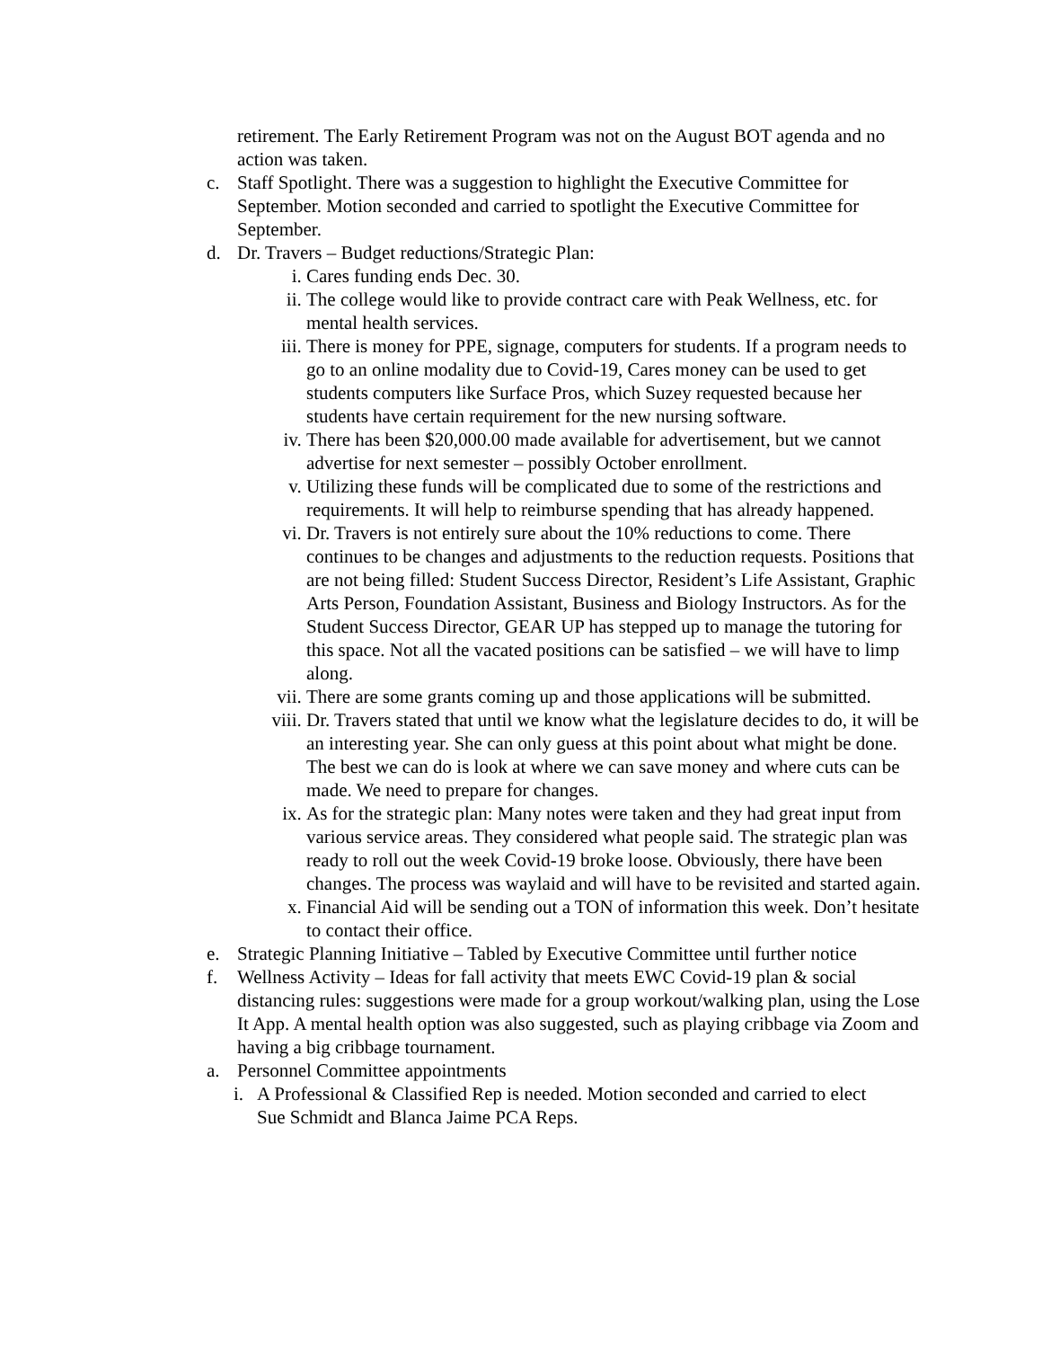retirement. The Early Retirement Program was not on the August BOT agenda and no action was taken.
c. Staff Spotlight. There was a suggestion to highlight the Executive Committee for September. Motion seconded and carried to spotlight the Executive Committee for September.
d. Dr. Travers – Budget reductions/Strategic Plan:
i. Cares funding ends Dec. 30.
ii. The college would like to provide contract care with Peak Wellness, etc. for mental health services.
iii.
There is money for PPE, signage, computers for students. If a program needs to go to an online modality due to Covid-19, Cares money can be used to get students computers like Surface Pros, which Suzey requested because her students have certain requirement for the new nursing software.
iv. There has been $20,000.00 made available for advertisement, but we cannot advertise for next semester – possibly October enrollment.
v. Utilizing these funds will be complicated due to some of the restrictions and requirements. It will help to reimburse spending that has already happened.
vi. Dr. Travers is not entirely sure about the 10% reductions to come. There continues to be changes and adjustments to the reduction requests. Positions that are not being filled: Student Success Director, Resident’s Life Assistant, Graphic Arts Person, Foundation Assistant, Business and Biology Instructors. As for the Student Success Director, GEAR UP has stepped up to manage the tutoring for this space. Not all the vacated positions can be satisfied – we will have to limp along.
vii.
There are some grants coming up and those applications will be submitted.
viii.
Dr. Travers stated that until we know what the legislature decides to do, it will be an interesting year. She can only guess at this point about what might be done. The best we can do is look at where we can save money and where cuts can be made. We need to prepare for changes.
ix. As for the strategic plan: Many notes were taken and they had great input from various service areas. They considered what people said. The strategic plan was ready to roll out the week Covid-19 broke loose. Obviously, there have been changes. The process was waylaid and will have to be revisited and started again.
x. Financial Aid will be sending out a TON of information this week. Don’t hesitate to contact their office.
e. Strategic Planning Initiative – Tabled by Executive Committee until further notice
f. Wellness Activity – Ideas for fall activity that meets EWC Covid-19 plan & social distancing rules: suggestions were made for a group workout/walking plan, using the Lose It App. A mental health option was also suggested, such as playing cribbage via Zoom and having a big cribbage tournament.
a. Personnel Committee appointments
i. A Professional & Classified Rep is needed. Motion seconded and carried to elect Sue Schmidt and Blanca Jaime PCA Reps.